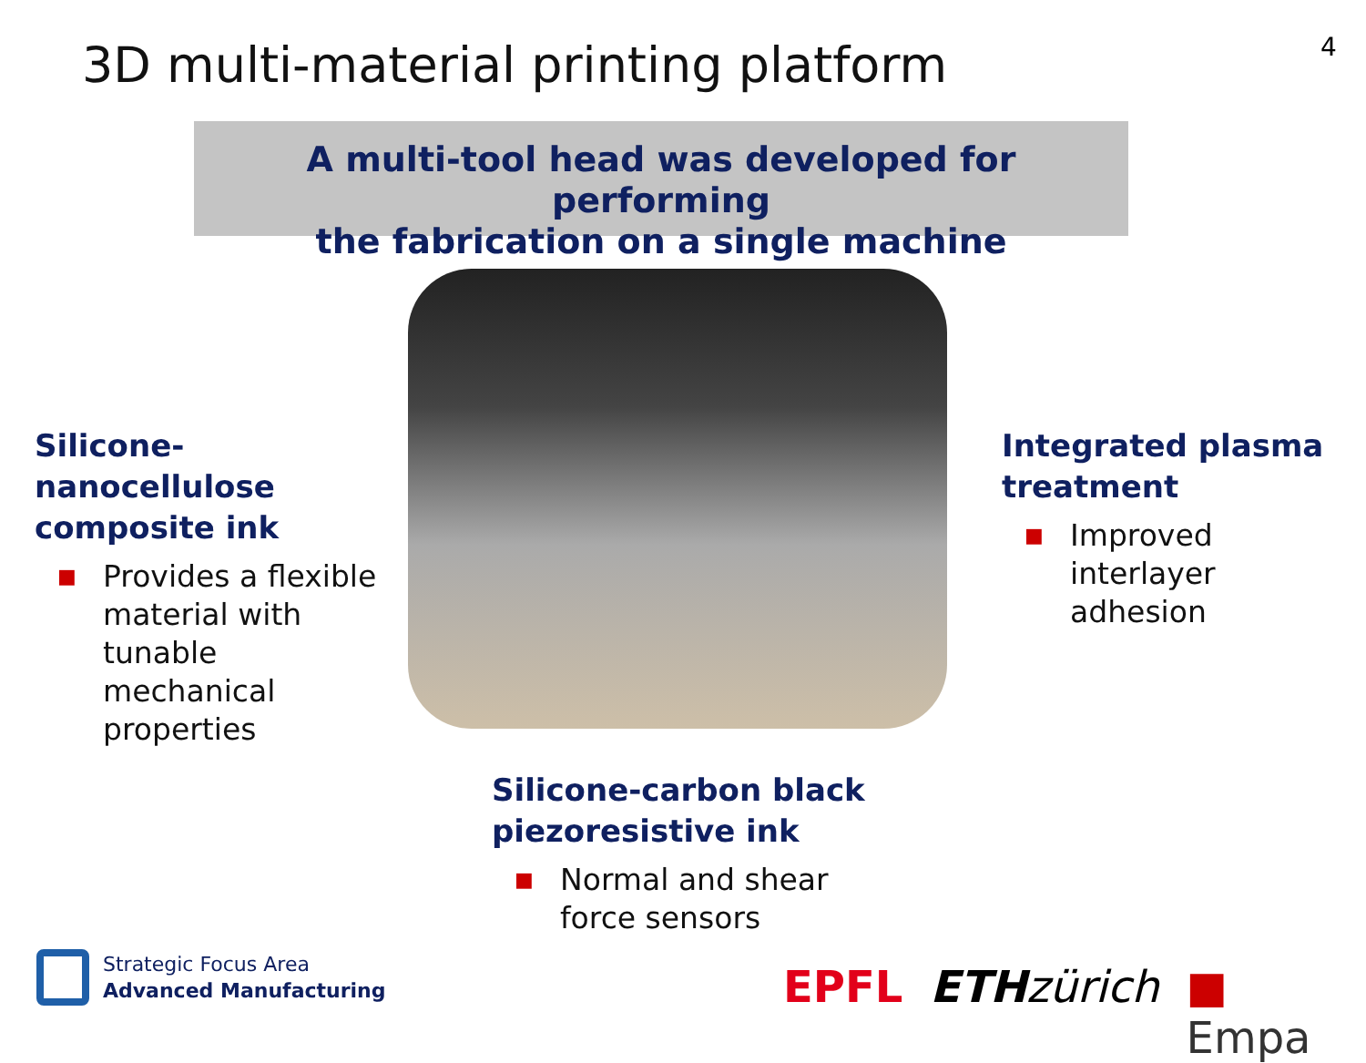3D multi-material printing platform
4
A multi-tool head was developed for performing
the fabrication on a single machine
Silicone-
nanocellulose
composite ink
■ Provides a flexible material with tunable mechanical properties
Integrated plasma treatment
■ Improved interlayer adhesion
Silicone-carbon black piezoresistive ink
■ Normal and shear force sensors
Strategic Focus Area
Advanced Manufacturing
EPFL ETH zürich ■ Empa